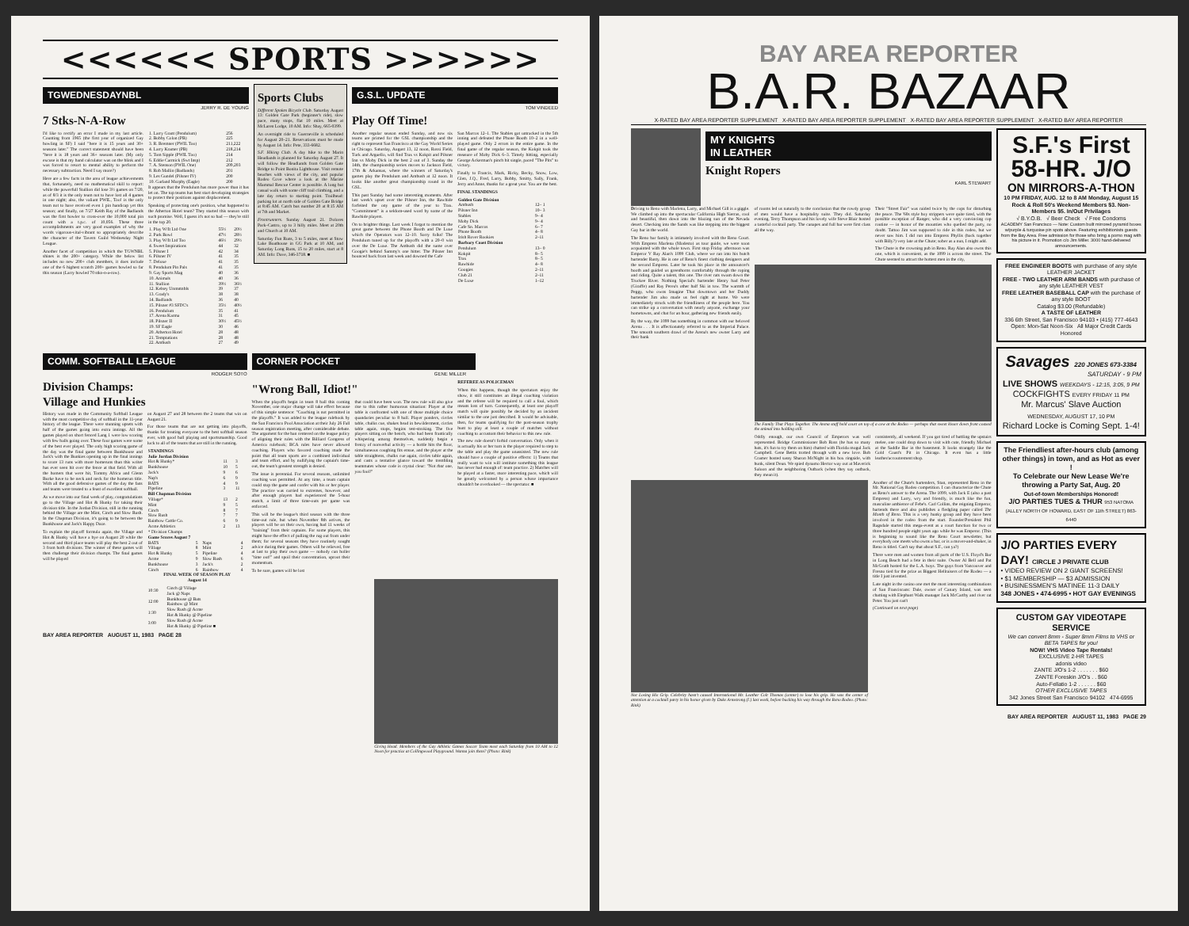<<<<<< SPORTS >>>>>>
TGWEDNESDAYNBL
JERRY R. DE YOUNG
7 Stks-N-A-Row
I'd like to rectify an error I made in my last article. Counting from 1965 (the first year of organized Gay bowling in SF) I said "here it is 15 years and 30+ seasons later." The correct statement should have been "here it is 18 years and 36+ seasons later. (My only excuse is that my hand calculator was on the blink and I was forced to resort to mental ability to perform the necessary subtraction. Need I say more?)
Here are a few facts in the area of league achievements that, fortunately, need no mathematical skill to report: while the powerfull Stallion did lose 3½ games on 7/20, as of 8/3 it is the only team not to have lost all 4 games in one night; also, the valiant PWIL, Too! is the only team not to have received even 1 pin handicap yet this season; and finally, on 7/27 Keith Ray of the Badlands was the first bowler to cross-over the 10,000 total pin count with a t.p.c. of 10,056. These three accomplishments are very good examples of why the words vigorous-vital-vibrant so appropriately describe the character of the Tavern Guild Wednesday Night League.
Another facet of competition in which the TGWNBL shines is the 200+ category. While the below list includes no new 200+ club members, it does include one of the 6 highest scratch 200+ games bowled so far this season (Larry bowled 70 stks-n-a-row).
| 1. Larry Grant (Pendulum) | 256 |
| 2. Bobby Colon (PB) | 225 |
| 3. R. Bremner (PWIL Too) | 211,222 |
| 4. Larry Kramer (PB) | 218,214 |
| 5. Tom Sipple (PWIL Too) | 214 |
| 6. Eddie Carmick (Swt Insp) | 212 |
| 7. A. Stenson (PWIL One) | 209,203 |
| 8. Rob Mallin (Badlands) | 201 |
| 9. Les Gundel (Pilsner IV) | 200 |
| 10. Garland Murphy (Eagle) | 200 |
It appears that the Pendulum has more power than it has let on. The top teams has best start developing strategies to protect their positions against displacement.
Speaking of protecting one's position, what happened to the Atherton Hotel team? They started this season with such promise. Well, I guess it's not so bad — they're still in the top 20.
| 1. Play W/It Ltd One | 55½ | 20½ |
| 2. Park Bowl | 47½ | 28½ |
| 3. Play W/It Ltd Too | 46½ | 29½ |
| 4. Sweet Inspirations | 44 | 32 |
| 5. Pilsner I | 42 | 34 |
| 6. Pilsner IV | 41 | 35 |
| 7. Deluxe | 41 | 35 |
| 8. Pendulum Pin Pals | 41 | 35 |
| 9. Gay Sports Mag | 40 | 36 |
| 10. Animals | 40 | 36 |
| 11. Stallion | 39½ | 36½ |
| 12. Kelsey Unmntnbls | 39 | 37 |
| 13. Grady's | 38 | 38 |
| 14. Badlands | 36 | 40 |
| 15. Pilsner #3 SFDC's | 35½ | 40½ |
| 16. Pendulum | 35 | 41 |
| 17. Arena Karma | 31 | 45 |
| 18. Pilsner II | 30½ | 45½ |
| 19. SF Eagle | 30 | 46 |
| 20. Atherton Hotel | 28 | 48 |
| 21. Temptations | 28 | 48 |
| 22. Ambush | 27 | 49 |
Sports Clubs
Different Spokes Bicycle Club. Saturday August 13: Golden Gate Park (beginner's ride), slow pace, many stops, flat 10 miles. Meet at McLaren Lodge, 10 AM. Info: Shay, 665-0399.
An overnight ride to Guerneville is scheduled for August 20–21. Reservations must be made by August 14. Info: Pete, 333-6682.
S.F. Hiking Club. A day hike to the Marin Headlands is planned for Saturday August 27. It will follow the Headlands from Golden Gate Bridge to Point Bonita Lighthouse. Visit remote beaches with views of the city, and popular Rodeo Cove where a look at the Marine Mammal Rescue Center is possible. A long but casual walk with some cliff trail climbing, and a late day return to starting point. Trailhead: parking lot at north side of Golden Gate Bridge at 8:45 AM. Catch bus number 20 at 8:15 AM at 7th and Market.
Frontrunners. Sunday August 21. Dolores Park–Castro, up to 3 hilly miles. Meet at 20th and Church at 10 AM.
Saturday Fun Runs, 3 to 5 miles, meet at Stow Lake Boathouse in GG Park at 10 AM, and Saturday Long Runs, 15 to 20 miles, start at 8 AM. Info: Dave, 346-3718. ■
G.S.L. UPDATE
TOM VINDEED
Play Off Time!
Another regular season ended Sunday, and now six teams are primed for the GSL championship and the right to represent San Francisco at the Gay World Series in Chicago. Saturday, August 13, 12 noon, Rossi Field, Turk and Arguello, will find Trax vs Kokpit and Pilsner Inn vs Moby Dick in the best 2 out of 3. Sunday the 14th, the championship series moves to Jackson Field, 17th & Arkansas, where the winners of Saturday's games play the Pendulum and Ambush at 12 noon. It looks like another great championship round in the GSL.
This past Sunday had some interesting moments. After last week's upset over the Pilsner Inn, the Rawhide forfeited the ony game of the year to Trax. "Commitment" is a seldom-used word by some of the Rawhide players.
On to brighter things. Last week I forgot to mention the great game between the Phone Booth and De Luxe which the Operators won 12–10. Sorry folks! The Pendulum tuned up for the playoffs with a 20–0 win over the De Luxe. The Ambush did the same over Googie's behind Sammy's one hitter. The Pilsner Inn bounced back from last week and downed the Cafe
San Marcos 12–1. The Stables got untracked in the 5th inning and defeated the Phone Booth 10–2 in a well-played game. Only 2 errors in the entire game. In the final game of the regular season, the Kokpit took the measure of Moby Dick 6–3. Timely hitting, especially George Ackerman's pinch hit single, paced "The Pits" to victory.
Finally to Francis, Mark, Ricky, Becky, Snow, Low, Glen, J.Q., Fred, Larry, Bobby, Smitty, Sally, Frank, Jerry and Anne, thanks for a great year. You are the best.
FINAL STANDINGS
| Golden Gate Division | |
| --- | --- |
| Ambush | 12– 1 |
| Pilsner Inn | 10– 3 |
| Stables | 9– 4 |
| Moby Dick | 9– 4 |
| Cafe Sn. Marcos | 6– 7 |
| Phone Booth | 4– 8 |
| Irish Rover Rookies | 2–11 |
| Barbary Coast Division | |
| Pendulum | 13– 0 |
| Kokpit | 8– 5 |
| Trax | 8– 5 |
| Rawhide | 4– 8 |
| Googies | 2–11 |
| Club 21 | 2–11 |
| De Luxe | 1–12 |
COMM. SOFTBALL LEAGUE
RODGER SOTO
Division Champs:
Village and Hunkies
History was made in the Community Softball League with the most competitive day of softball in the 11-year history of the league. There were stunning upsets with half of the games going into extra innings. All the games played on short fenced Lang 1 were low scoring with few balls going over. These four games were some of the best ever played. The only high scoring game of the day was the final game between Bunkhouse and Jack's with the Bunkies opening up in the final innings to score 13 runs with more homeruns than this writer has ever seen hit over the fence at that field. With all the homers that were hit, Tommy Africa and Glenn Burke have to be neck and neck for the homerun title. With all the good defensive games of the day the fans and teams were treated to a feast of excellent softball.
As we move into our final week of play, congratulations go to the Village and Hot & Hunky for taking their division title. In the Jordan Division, still in the running behind the Village are the Mint, Cinch and Slow Rush. In the Chapman Division, it's going to be between the Bunkhouse and Jack's Happy Daze.
To explain the playoff formula again, the Village and Hot & Hunky will have a bye on August 20 while the second and third place teams will play the best 2 out of 3 from both divisions. The winner of these games will then challenge their division champs. The final games will be played
on August 27 and 28 between the 2 teams that win on August 21.
For those teams that are not getting into playoffs, thanks for treating everyone to the best softball season ever, with good ball playing and sportsmanship. Good luck to all of the teams that are still in the running.
| STANDINGS | | |
| --- | --- | --- |
| Julie Jordan Division | | |
| Hot & Hunky* | 11 | 3 |
| Bunkhouse | 10 | 5 |
| Jack's | 9 | 6 |
| Nap's | 6 | 9 |
| BATS | 4 | 9 |
| Pipeline | 3 | 11 |
| Bill Chapman Division | | |
| Village* | 13 | 2 |
| Mint | 9 | 5 |
| Cinch | 8 | 7 |
| Slow Rush | 7 | 7 |
| Rainbow Cattle Co. | 6 | 9 |
| Acme Athletics | 2 | 13 |
| * Division Champs | | |
| Game Scores August 7 | | | |
| --- | --- | --- | --- |
| BATS | 5 | Naps | 4 |
| Village | 8 | Mint | 2 |
| Hot & Hunky | 5 | Pipeline | 4 |
| Acme | 9 | Slow Rush | 6 |
| Bunkhouse | 3 | Jack's | 2 |
| Cinch | 6 | Rainbow | 4 |
FINAL WEEK OF SEASON PLAY
August 14
| 10:30 | Cinch @ Village Jack @ Naps |
| 12:00 | Bunkhouse @ Bats Rainbow @ Mint |
| 1:30 | Slow Rush @ Acme Hot & Hunky @ Pipeline |
| 3:00 | Slow Rush @ Acme Hot & Hunky @ Pipeline ■ |
BAY AREA REPORTER AUGUST 11, 1983 PAGE 28
CORNER POCKET
GENE MILLER
"Wrong Ball, Idiot!"
When the playoffs begin in team 8 ball this coming November, one major change will take effect because of this simple sentence: "Coaching is not permitted in the playoffs." It was added to the league rulebook by the San Francisco Pool Association at their July 26 Fall season registration meeting, after considerable debate. The argument for the ban centered on the league policy of aligning their rules with the Billiard Congress of America rulebook; BCA rules have never allowed coaching. Players who favored coaching made the point that all team sports are a combined individual and team effort, and by nullifying the captain's time-out, the team's greatest strength is denied.
The issue is perennial. For several reasons, unlimited coaching was permitted. At any time, a team captain could stop the game and confer with his or her player. The practice was carried to extremes, however, and after enough players had experienced the 5-hour match, a limit of three time-outs per game was enforced.
This will be the league's third season with the three time-out rule, but when November 8th arrives, the players will be on their own, having had 11 weeks of "training" from their captains. For some players, this might have the effect of pulling the rug out from under them; for several seasons they have routinely sought advice during their games. Others will be relieved, free at last to play their own game — nobody can holler "time out!" and spoil their concentration, uproot their momentum.
To be sure, games will be lost
that could have been won. The new rule will also give rise to this rather humorous situation: Player at the table is confronted with one of those multiple choice quandaries peculiar to 8 ball. Player ponders, circles table, chalks cue, shakes head in bewilderment, circles table again, stops, begins test-stroking. The five players sitting on the bench, who had been frantically whispering among themselves, suddenly begin a frenzy of nonverbal activity — a bottle hits the floor, simultaneous coughing fits ensue, and the player at the table straightens, chalks cue again, circles table again, and casts a tentative glance toward the trembling teammates whose code is crystal clear: "Not that one, you fool!"
REFEREE AS POLICEMAN
When this happens, though the spectators enjoy the show, it still constitutes an illegal coaching violation and the referee will be required to call a foul, which means loss of turn. Consequently, at least one playoff match will quite possibly be decided by an incident similar to the one just described. It would be advisable, then, for teams qualifying for the post-season trophy hunt to play at least a couple of matches without coaching to accustom their behavior to this new rule.
The new rule doesn't forbid conversation. Only when it is actually his or her turn is the player required to step to the table and play the game unassisted. The new rule should have a couple of positive effects: 1) Teams that really want to win will institute something this league has never had enough of: team practice. 2) Matches will be played at a faster, more interesting pace, which will be greatly welcomed by a person whose importance shouldn't be overlooked — the spectator. ■
Giving Head. Members of the Gay Athletic Games Soccer Team meet each Saturday from 10 AM to 12 Noon for practice at Collingwood Playground. Wanna join them? (Photo: Rink)
BAY AREA REPORTER
B.A.R. BAZAAR
X-RATED BAY AREA REPORTER SUPPLEMENT X-RATED BAY AREA REPORTER SUPPLEMENT X-RATED BAY AREA REPORTER SUPPLEMENT X-RATED BAY AREA REPORTER
MY KNIGHTS
IN LEATHER
Knight Ropers
KARL STEWART
Driving to Reno with Marlena, Larry, and Michael Gill is a giggle. We climbed up into the spectacular California High Sierras, cool and beautiful, then down into the blazing sun of the Nevada desert. Checking into the Sands was like stepping into the biggest Gay bar in the world.
The Reno bar family is intimately involved with the Reno Court. With Empress Marlena (Modesto) as tour guide, we were soon acquainted with the whole town. First stop Friday afternoon was Emperor V Ray Alan's 1099 Club, where we ran into his butch bartender Rusty. He is one of Reno's finest clothing designers and the second Empress. Later he took his place in the announcer's booth and guided us greenhorns comfortably through the roping and riding. Quite a talent, this one. The river rats swam down the Truckee River. Nothing Special's bartender Henry had Peter (Giraffe) and Ray Perea's other half Ski in tow. The warmth of Peggy, who owns Imagine That downtown and her Daddy bartender Jim also made us feel right at home. We were immediately struck with the friendliness of the people here. You can strike up a conversation with nearly anyone, exchange your hometowns, and chat for an hour, gathering new friends easily.
By the way, the 1099 has something in common with our beloved Arena . . . It is affectionately referred to as the Imperial Palace. The smooth southern drawl of the Arena's new owner Larry and their bank
of rooms led us naturally to the conclusion that the rowdy group of men would have a hospitality suite. They did. Saturday evening, Terry Thompson and his lovely wife Steve Blair hosted a tasteful cocktail party. The canapes and full bar were first class all the way.
Their "Street Fair" was raided twice by the cops for disturbing the peace. The '60s style boy strippers were quite tired, with the possible exception of Ranger, who did a very convincing cop routine — in honor of the mounties who quelled the party, no doubt. Tattoo Jim was supposed to ride in this rodeo, but we never saw him. I did run into Empress Phyllis (back together with Billy?) very late at the Chute; sober as a nun, I might add.
The Chute is the crowning pub in Reno. Ray Alan also owns this one, which is convenient, as the 1099 is across the street. The Chute seemed to attract the hottest men in the city,
The Family That Plays Together. The Arena staff held court on top of a cow at the Rodeo — perhaps that sweet kisser down front coaxed the animal into holding still.
Oddly enough, our own Council of Emperors was well represented. Bridge Commissioner Bob Ross (he has so many hats, it's fun to try them on him) chatted with Florida mogul Jack Campbell. Gene Bettis trotted through with a new love. Bob Cramer hosted sassy Sharon McNight in his box ringside, with hunk, silent Dean. We spied dynamo Hector way out at Maverick Saloon and the neighboring Outback (when they say outback, they mean it).
consistently, all weekend. If you got tired of battling the upstairs melee, one could drop down to visit with cute, friendly Michael at the Saddle Bar in the basement. It looks strangely like the Gold Coast's Pit in Chicago. It even has a little leather/accoutrement shop.
Not Losing His Grip. Celebrity hasn't caused International Mr. Leather Colt Thomas (center) to lose his grip. He was the center of attention at a cocktail party in his honor given by Duke Armstrong (l.) last week, before bucking his way through the Reno Rodeo. (Photo: Rink)
Another of the Chute's bartenders, Stan, represented Reno in the Mr. National Gay Rodeo competition. I can characterize the Chute as Reno's answer to the Arena. The 1099, with Jack E (also a past Empress) and Larry, wry and friendly, is much like the fun, masculine ambience of Febe's. Carl Collins, the reigning Emperor, bartends there and also publishes a fledgling paper called The Month of Reno. This is a very hunky group and they have been involved in the rodeo from the start. Founder/President Phil Ragsdale started this mega-event as a court function for two or three hundred people eight years ago while he was Emperor. (This is beginning to sound like the Reno Court newsletter, but everybody one meets who owns a bar, or is a mover-and-shaker, in Reno is titled. Can't say that about S.F., can ya?)
There were men and women from all parts of the U.S. Floyd's Bar in Long Beach had a fete in their suite. Owner Al Bell and Pat McGrath hosted for the L.A. boys. The guys from Vancouver and Fresno tied for the prize as Biggest Hellraisers of the Rodeo — a title I just invented.
Late night in the casino one met the most interesting combinations of San Franciscans: Dale, owner of Canary Island, was seen chatting with Elephant Walk manager Jack McCarthy and river rat Peter. You just can't
(Continued on next page)
S.F.'s First
58-HR. J/O
ON MIRRORS-A-THON
10 PM FRIDAY, AUG. 12 to 8 AM Monday, August 15
Rock & Roll 50's Weekend Members $3. Non-Members $5. In/Out Privilages
√ B.Y.O.B. √ Beer Check √ Free Condoms
ACADEMY San Francisco — Note: Custom built mirrored pyramid boxes w/purple & turquoise pin spots above. Featuring exhibitionists guests from the Bay Area. Free admission for those who bring a porno mag with his picture in it. Promotion c/o Jim Miller. 3000 hand-delivered announcements.
FREE ENGINEER BOOTS with purchase of any style LEATHER JACKET
FREE - TWO LEATHER ARM BANDS with purchase of any style LEATHER VEST
FREE LEATHER BASEBALL CAP with the purchase of any style BOOT
Catalog $3.00 (Refundable)
A TASTE OF LEATHER
336 6th Street, San Francisco 94103 • (415) 777-4643
Open: Mon-Sat Noon-Six All Major Credit Cards Honored
Savages 220 JONES 673-3384
SATURDAY - 9 PM
LIVE SHOWS WEEKDAYS - 12:15, 3:05, 9 PM
COCKFIGHTS EVERY FRIDAY 11 PM
Mr. Marcus' Slave Auction
WEDNESDAY, AUGUST 17, 10 PM
Richard Locke is Coming Sept. 1-4!
The Friendliest after-hours club (among other things) in town, and as Hot as ever !
To Celebrate our New Lease We're throwing a Party Sat, Aug. 20
Out-of-town Memberships Honored!
J/O PARTIES TUES & THUR 953 NATOMA (ALLEY NORTH OF HOWARD, EAST OF 11th STREET) 863-6440
J/O PARTIES EVERY DAY! CIRCLE J PRIVATE CLUB
• VIDEO REVIEW ON 2 GIANT SCREENS!
• $1 MEMBERSHIP — $3 ADMISSION
• BUSINESSMEN'S MATINEE 11-3 DAILY
348 JONES • 474-6995 • HOT GAY EVENINGS
CUSTOM GAY VIDEOTAPE SERVICE
We can convert 8mm - Super 8mm Films to VHS or BETA TAPES for you!
NOW! VHS Video Tape Rentals!
EXCLUSIVE 2-HR TAPES
adonis video
ZANTE J/O's 1-2 . . . . . . . $60
ZANTE Foreskin J/O's . . $60
Auto-Fellatio 1-2 . . . . . . $60
OTHER EXCLUSIVE TAPES
342 Jones Street San Francisco 94102 474-6995
BAY AREA REPORTER AUGUST 11, 1983 PAGE 29